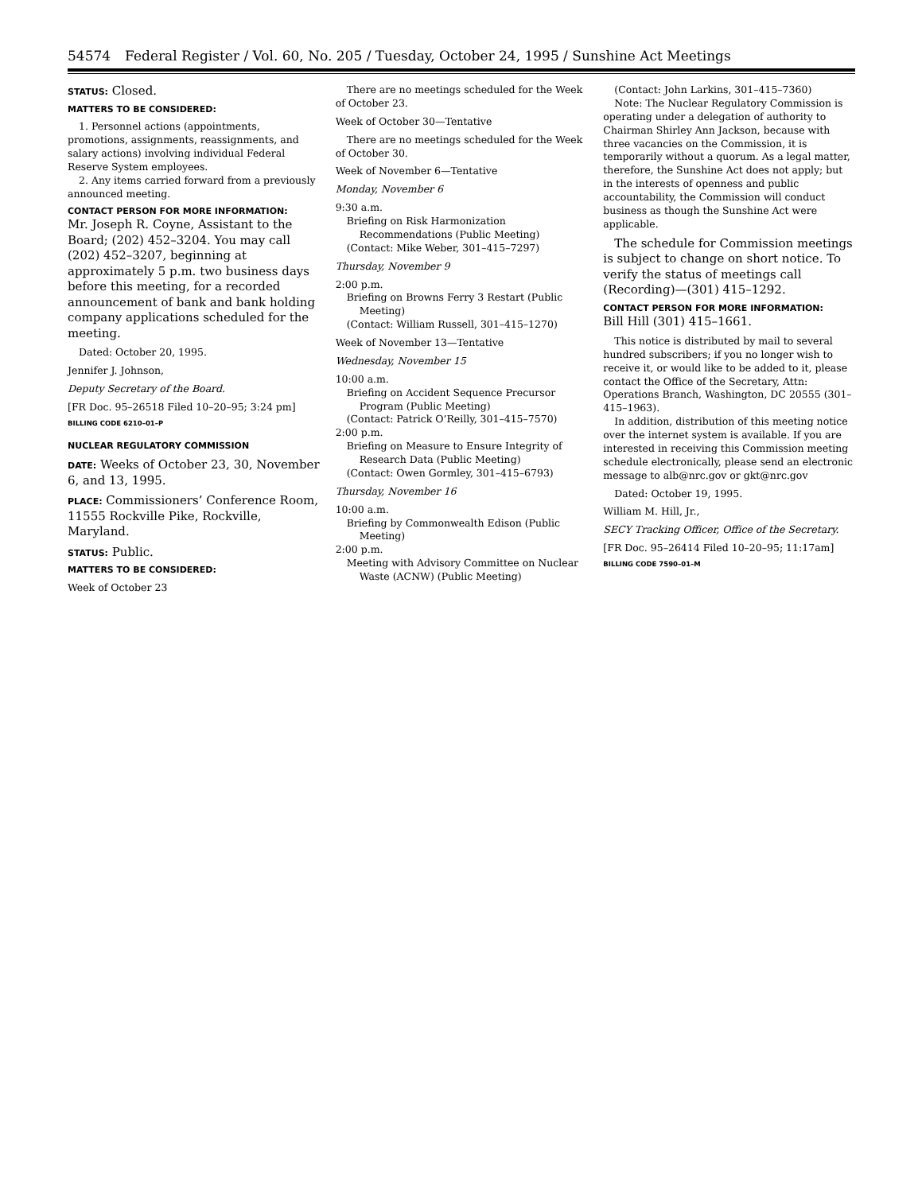54574 Federal Register / Vol. 60, No. 205 / Tuesday, October 24, 1995 / Sunshine Act Meetings
STATUS: Closed.
MATTERS TO BE CONSIDERED:
1. Personnel actions (appointments, promotions, assignments, reassignments, and salary actions) involving individual Federal Reserve System employees.
2. Any items carried forward from a previously announced meeting.
CONTACT PERSON FOR MORE INFORMATION:
Mr. Joseph R. Coyne, Assistant to the Board; (202) 452–3204. You may call (202) 452–3207, beginning at approximately 5 p.m. two business days before this meeting, for a recorded announcement of bank and bank holding company applications scheduled for the meeting.
Dated: October 20, 1995.
Jennifer J. Johnson,
Deputy Secretary of the Board.
[FR Doc. 95–26518 Filed 10–20–95; 3:24 pm]
BILLING CODE 6210–01–P
NUCLEAR REGULATORY COMMISSION
DATE: Weeks of October 23, 30, November 6, and 13, 1995.
PLACE: Commissioners’ Conference Room, 11555 Rockville Pike, Rockville, Maryland.
STATUS: Public.
MATTERS TO BE CONSIDERED:
Week of October 23
There are no meetings scheduled for the Week of October 23.
Week of October 30—Tentative
There are no meetings scheduled for the Week of October 30.
Week of November 6—Tentative
Monday, November 6
9:30 a.m.
Briefing on Risk Harmonization Recommendations (Public Meeting)
(Contact: Mike Weber, 301–415–7297)
Thursday, November 9
2:00 p.m.
Briefing on Browns Ferry 3 Restart (Public Meeting)
(Contact: William Russell, 301–415–1270)
Week of November 13—Tentative
Wednesday, November 15
10:00 a.m.
Briefing on Accident Sequence Precursor Program (Public Meeting)
(Contact: Patrick O’Reilly, 301–415–7570)
2:00 p.m.
Briefing on Measure to Ensure Integrity of Research Data (Public Meeting)
(Contact: Owen Gormley, 301–415–6793)
Thursday, November 16
10:00 a.m.
Briefing by Commonwealth Edison (Public Meeting)
2:00 p.m.
Meeting with Advisory Committee on Nuclear Waste (ACNW) (Public Meeting)
(Contact: John Larkins, 301–415–7360)
Note: The Nuclear Regulatory Commission is operating under a delegation of authority to Chairman Shirley Ann Jackson, because with three vacancies on the Commission, it is temporarily without a quorum. As a legal matter, therefore, the Sunshine Act does not apply; but in the interests of openness and public accountability, the Commission will conduct business as though the Sunshine Act were applicable.
The schedule for Commission meetings is subject to change on short notice. To verify the status of meetings call (Recording)—(301) 415–1292.
CONTACT PERSON FOR MORE INFORMATION:
Bill Hill (301) 415–1661.
This notice is distributed by mail to several hundred subscribers; if you no longer wish to receive it, or would like to be added to it, please contact the Office of the Secretary, Attn: Operations Branch, Washington, DC 20555 (301–415–1963).
In addition, distribution of this meeting notice over the internet system is available. If you are interested in receiving this Commission meeting schedule electronically, please send an electronic message to alb@nrc.gov or gkt@nrc.gov
Dated: October 19, 1995.
William M. Hill, Jr.,
SECY Tracking Officer, Office of the Secretary.
[FR Doc. 95–26414 Filed 10–20–95; 11:17am]
BILLING CODE 7590–01–M